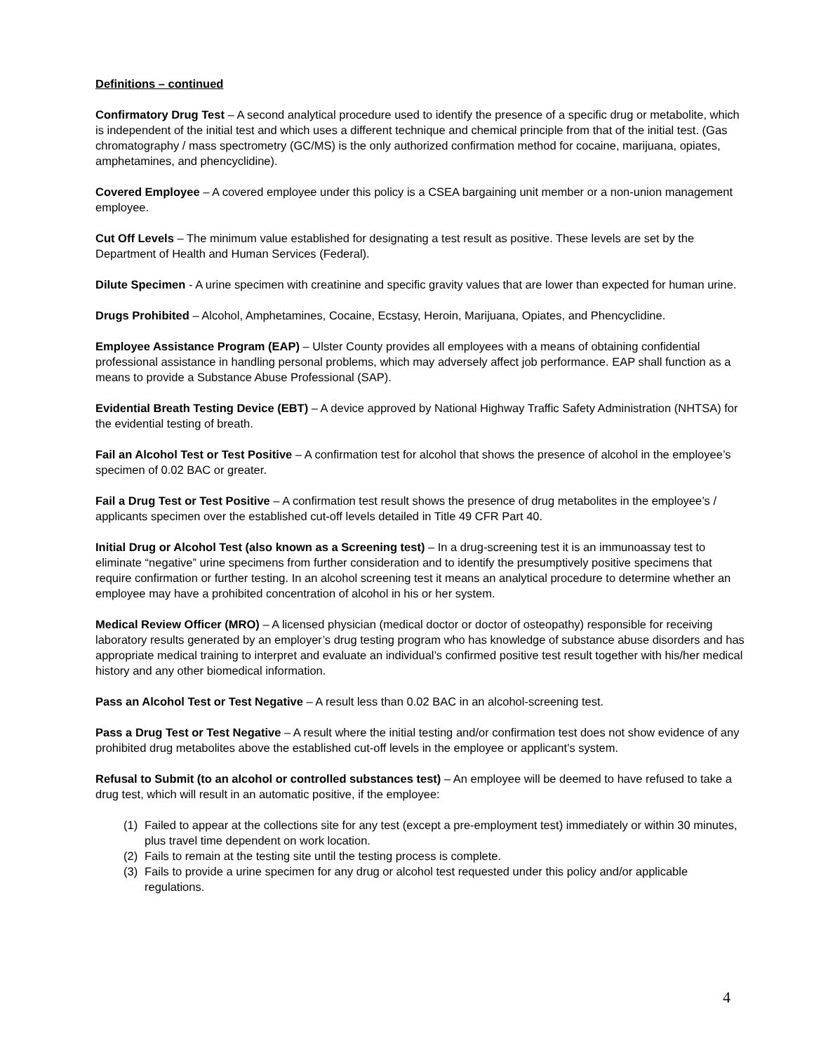Definitions – continued
Confirmatory Drug Test – A second analytical procedure used to identify the presence of a specific drug or metabolite, which is independent of the initial test and which uses a different technique and chemical principle from that of the initial test. (Gas chromatography / mass spectrometry (GC/MS) is the only authorized confirmation method for cocaine, marijuana, opiates, amphetamines, and phencyclidine).
Covered Employee – A covered employee under this policy is a CSEA bargaining unit member or a non-union management employee.
Cut Off Levels – The minimum value established for designating a test result as positive. These levels are set by the Department of Health and Human Services (Federal).
Dilute Specimen - A urine specimen with creatinine and specific gravity values that are lower than expected for human urine.
Drugs Prohibited – Alcohol, Amphetamines, Cocaine, Ecstasy, Heroin, Marijuana, Opiates, and Phencyclidine.
Employee Assistance Program (EAP) – Ulster County provides all employees with a means of obtaining confidential professional assistance in handling personal problems, which may adversely affect job performance. EAP shall function as a means to provide a Substance Abuse Professional (SAP).
Evidential Breath Testing Device (EBT) – A device approved by National Highway Traffic Safety Administration (NHTSA) for the evidential testing of breath.
Fail an Alcohol Test or Test Positive – A confirmation test for alcohol that shows the presence of alcohol in the employee’s specimen of 0.02 BAC or greater.
Fail a Drug Test or Test Positive – A confirmation test result shows the presence of drug metabolites in the employee’s / applicants specimen over the established cut-off levels detailed in Title 49 CFR Part 40.
Initial Drug or Alcohol Test (also known as a Screening test) – In a drug-screening test it is an immunoassay test to eliminate “negative” urine specimens from further consideration and to identify the presumptively positive specimens that require confirmation or further testing. In an alcohol screening test it means an analytical procedure to determine whether an employee may have a prohibited concentration of alcohol in his or her system.
Medical Review Officer (MRO) – A licensed physician (medical doctor or doctor of osteopathy) responsible for receiving laboratory results generated by an employer’s drug testing program who has knowledge of substance abuse disorders and has appropriate medical training to interpret and evaluate an individual’s confirmed positive test result together with his/her medical history and any other biomedical information.
Pass an Alcohol Test or Test Negative – A result less than 0.02 BAC in an alcohol-screening test.
Pass a Drug Test or Test Negative – A result where the initial testing and/or confirmation test does not show evidence of any prohibited drug metabolites above the established cut-off levels in the employee or applicant’s system.
Refusal to Submit (to an alcohol or controlled substances test) – An employee will be deemed to have refused to take a drug test, which will result in an automatic positive, if the employee:
(1) Failed to appear at the collections site for any test (except a pre-employment test) immediately or within 30 minutes, plus travel time dependent on work location.
(2) Fails to remain at the testing site until the testing process is complete.
(3) Fails to provide a urine specimen for any drug or alcohol test requested under this policy and/or applicable regulations.
4